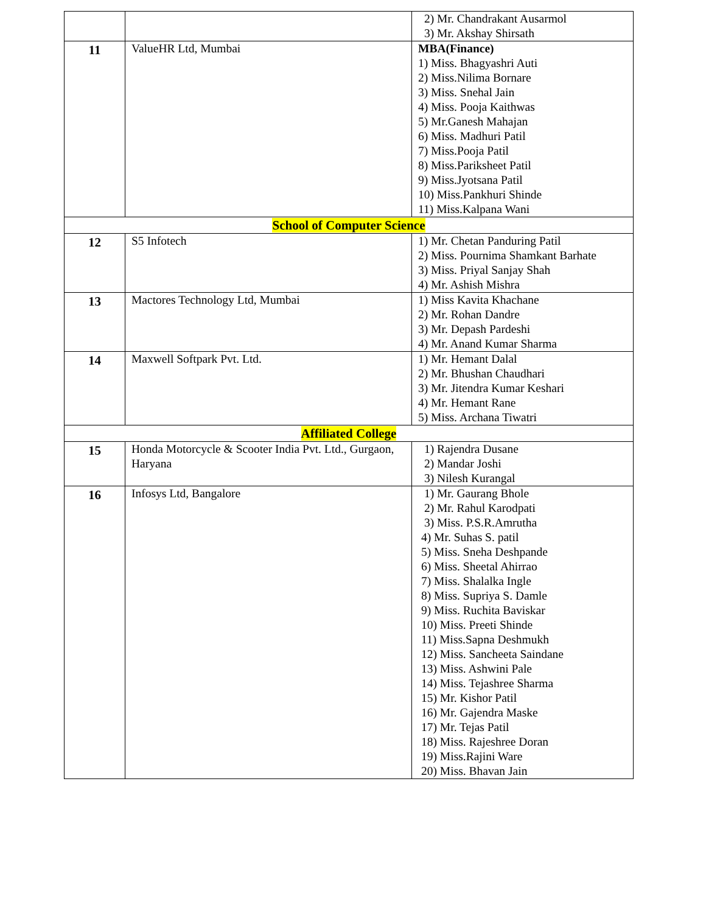| | | 2) Mr. Chandrakant Ausarmol 3) Mr. Akshay Shirsath |
| 11 | ValueHR Ltd, Mumbai | MBA(Finance) 1) Miss. Bhagyashri Auti 2) Miss.Nilima Bornare 3) Miss. Snehal Jain 4) Miss. Pooja Kaithwas 5) Mr.Ganesh Mahajan 6) Miss. Madhuri Patil 7) Miss.Pooja Patil 8) Miss.Pariksheet Patil 9) Miss.Jyotsana Patil 10) Miss.Pankhuri Shinde 11) Miss.Kalpana Wani |
| School of Computer Science | | |
| 12 | S5 Infotech | 1) Mr. Chetan Panduring Patil 2) Miss. Pournima Shamkant Barhate 3) Miss. Priyal Sanjay Shah 4) Mr. Ashish Mishra |
| 13 | Mactores Technology Ltd, Mumbai | 1) Miss Kavita Khachane 2) Mr. Rohan Dandre 3) Mr. Depash Pardeshi 4) Mr. Anand Kumar Sharma |
| 14 | Maxwell Softpark Pvt. Ltd. | 1) Mr. Hemant Dalal 2) Mr. Bhushan Chaudhari 3) Mr. Jitendra Kumar Keshari 4) Mr. Hemant Rane 5) Miss. Archana Tiwatri |
| Affiliated College | | |
| 15 | Honda Motorcycle & Scooter India Pvt. Ltd., Gurgaon, Haryana | 1) Rajendra Dusane 2) Mandar Joshi 3) Nilesh Kurangal |
| 16 | Infosys Ltd, Bangalore | 1) Mr. Gaurang Bhole 2) Mr. Rahul Karodpati 3) Miss. P.S.R.Amrutha 4) Mr. Suhas S. patil 5) Miss. Sneha Deshpande 6) Miss. Sheetal Ahirrao 7) Miss. Shalalka Ingle 8) Miss. Supriya S. Damle 9) Miss. Ruchita Baviskar 10) Miss. Preeti Shinde 11) Miss.Sapna Deshmukh 12) Miss. Sancheeta Saindane 13) Miss. Ashwini Pale 14) Miss. Tejashree Sharma 15) Mr. Kishor Patil 16) Mr. Gajendra Maske 17) Mr. Tejas Patil 18) Miss. Rajeshree Doran 19) Miss.Rajini Ware 20) Miss. Bhavan Jain |